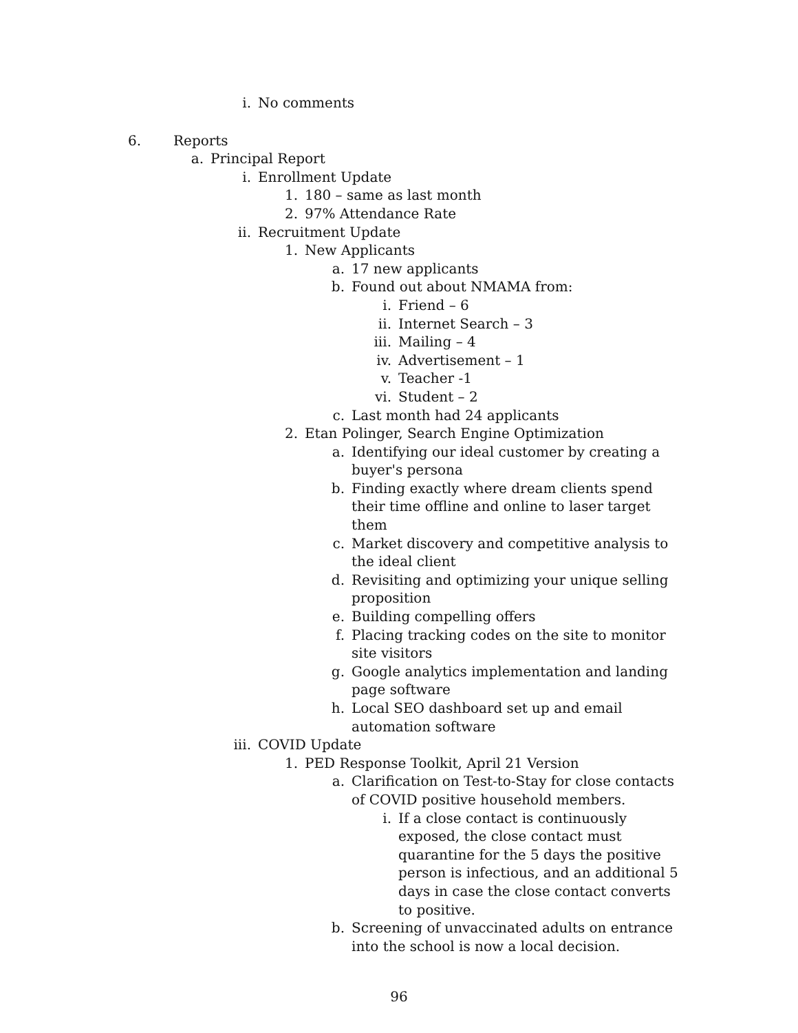i. No comments
6. Reports
a. Principal Report
i. Enrollment Update
1. 180 – same as last month
2. 97% Attendance Rate
ii. Recruitment Update
1. New Applicants
a. 17 new applicants
b. Found out about NMAMA from:
i. Friend – 6
ii. Internet Search – 3
iii. Mailing – 4
iv. Advertisement – 1
v. Teacher -1
vi. Student – 2
c. Last month had 24 applicants
2. Etan Polinger, Search Engine Optimization
a. Identifying our ideal customer by creating a buyer's persona
b. Finding exactly where dream clients spend their time offline and online to laser target them
c. Market discovery and competitive analysis to the ideal client
d. Revisiting and optimizing your unique selling proposition
e. Building compelling offers
f. Placing tracking codes on the site to monitor site visitors
g. Google analytics implementation and landing page software
h. Local SEO dashboard set up and email automation software
iii. COVID Update
1. PED Response Toolkit, April 21 Version
a. Clarification on Test-to-Stay for close contacts of COVID positive household members.
i. If a close contact is continuously exposed, the close contact must quarantine for the 5 days the positive person is infectious, and an additional 5 days in case the close contact converts to positive.
b. Screening of unvaccinated adults on entrance into the school is now a local decision.
96